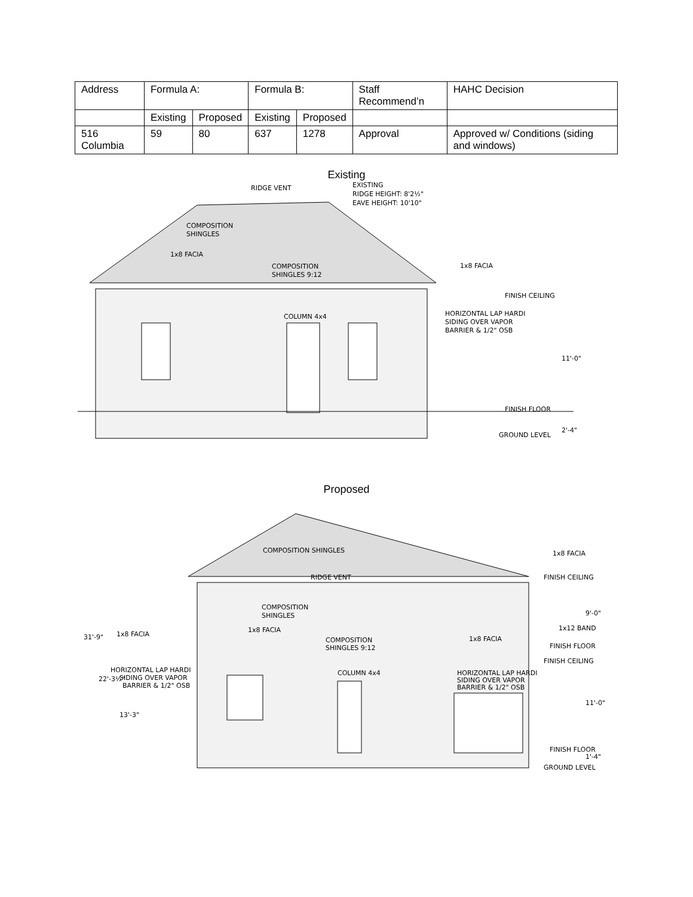| Address | Formula A: | | Formula B: | | Staff Recommend’n | HAHC Decision |
| | Existing | Proposed | Existing | Proposed | | |
| 516 Columbia | 59 | 80 | 637 | 1278 | Approval | Approved w/ Conditions (siding and windows) |
Existing
RIDGE VENT
EXISTING
RIDGE HEIGHT: 8'2½"
EAVE HEIGHT: 10'10"
COMPOSITION
SHINGLES
1x8 FACIA
COMPOSITION
SHINGLES 9:12
1x8 FACIA
FINISH CEILING
HORIZONTAL LAP HARDI
SIDING OVER VAPOR
BARRIER & 1/2" OSB
COLUMN 4x4
11'-0"
FINISH FLOOR
GROUND LEVEL
2'-4"
Proposed
COMPOSITION SHINGLES
1x8 FACIA
FINISH CEILING
RIDGE VENT
COMPOSITION
SHINGLES
1x8 FACIA
1x8 FACIA
COMPOSITION
SHINGLES 9:12
1x8 FACIA
1x12 BAND
FINISH FLOOR
FINISH CEILING
HORIZONTAL LAP HARDI
SIDING OVER VAPOR
BARRIER & 1/2" OSB
HORIZONTAL LAP HARDI
SIDING OVER VAPOR
BARRIER & 1/2" OSB
COLUMN 4x4
31'-9"
22'-3½"
13'-3"
9'-0"
11'-0"
1'-4"
FINISH FLOOR
GROUND LEVEL